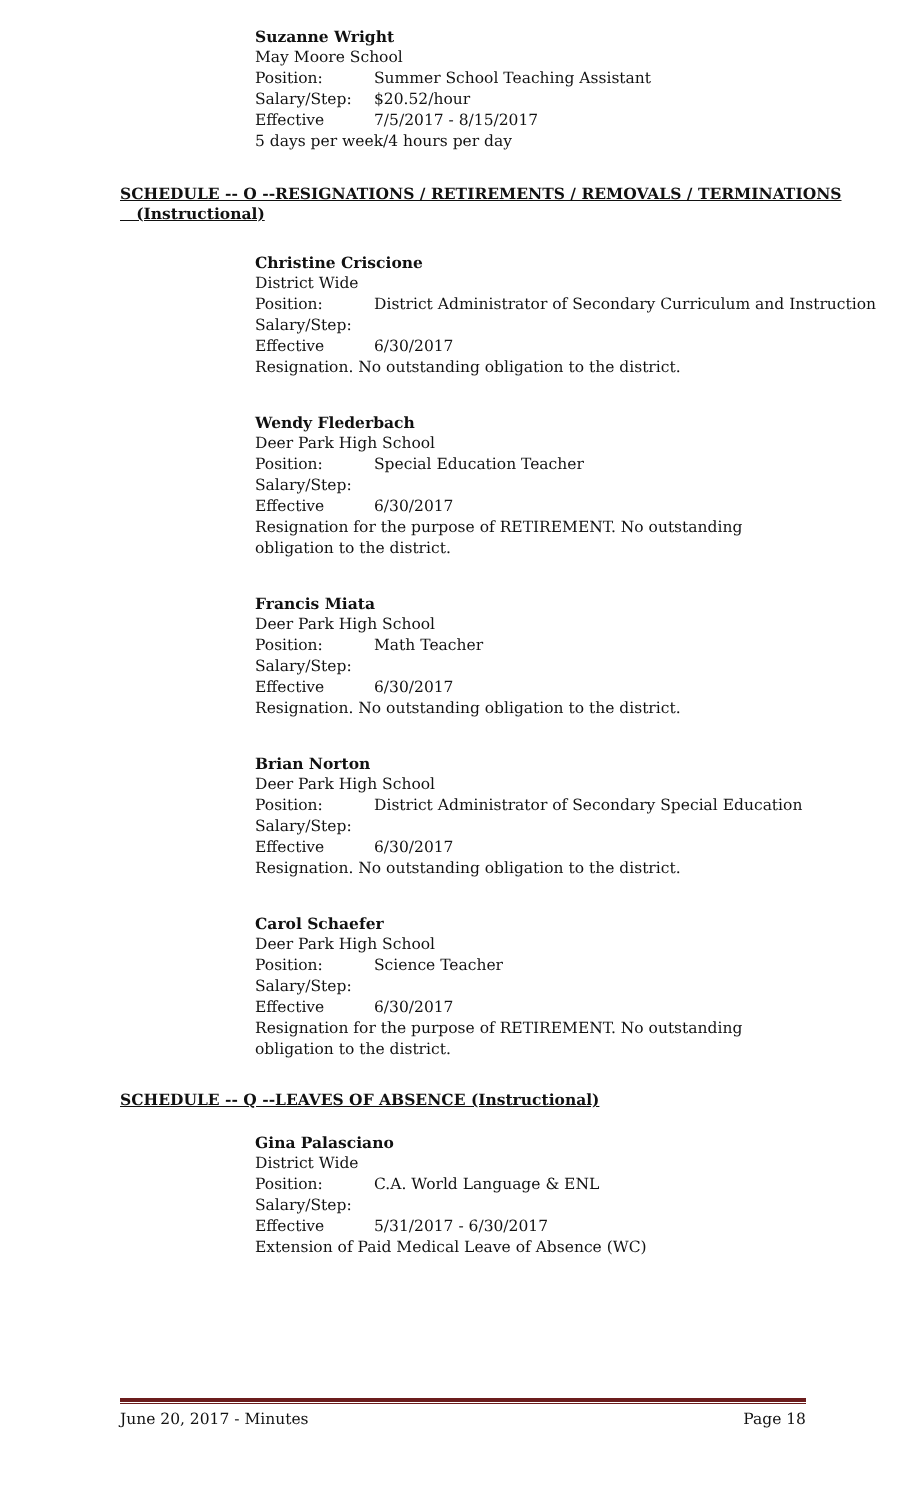Suzanne Wright
May Moore School
Position: Summer School Teaching Assistant
Salary/Step: $20.52/hour
Effective 7/5/2017 - 8/15/2017
5 days per week/4 hours per day
SCHEDULE -- O --RESIGNATIONS / RETIREMENTS / REMOVALS / TERMINATIONS
(Instructional)
Christine Criscione
District Wide
Position: District Administrator of Secondary Curriculum and Instruction
Salary/Step:
Effective 6/30/2017
Resignation. No outstanding obligation to the district.
Wendy Flederbach
Deer Park High School
Position: Special Education Teacher
Salary/Step:
Effective 6/30/2017
Resignation for the purpose of RETIREMENT. No outstanding
obligation to the district.
Francis Miata
Deer Park High School
Position: Math Teacher
Salary/Step:
Effective 6/30/2017
Resignation. No outstanding obligation to the district.
Brian Norton
Deer Park High School
Position: District Administrator of Secondary Special Education
Salary/Step:
Effective 6/30/2017
Resignation. No outstanding obligation to the district.
Carol Schaefer
Deer Park High School
Position: Science Teacher
Salary/Step:
Effective 6/30/2017
Resignation for the purpose of RETIREMENT. No outstanding
obligation to the district.
SCHEDULE -- Q --LEAVES OF ABSENCE (Instructional)
Gina Palasciano
District Wide
Position: C.A. World Language & ENL
Salary/Step:
Effective 5/31/2017 - 6/30/2017
Extension of Paid Medical Leave of Absence (WC)
June 20, 2017 - Minutes Page 18